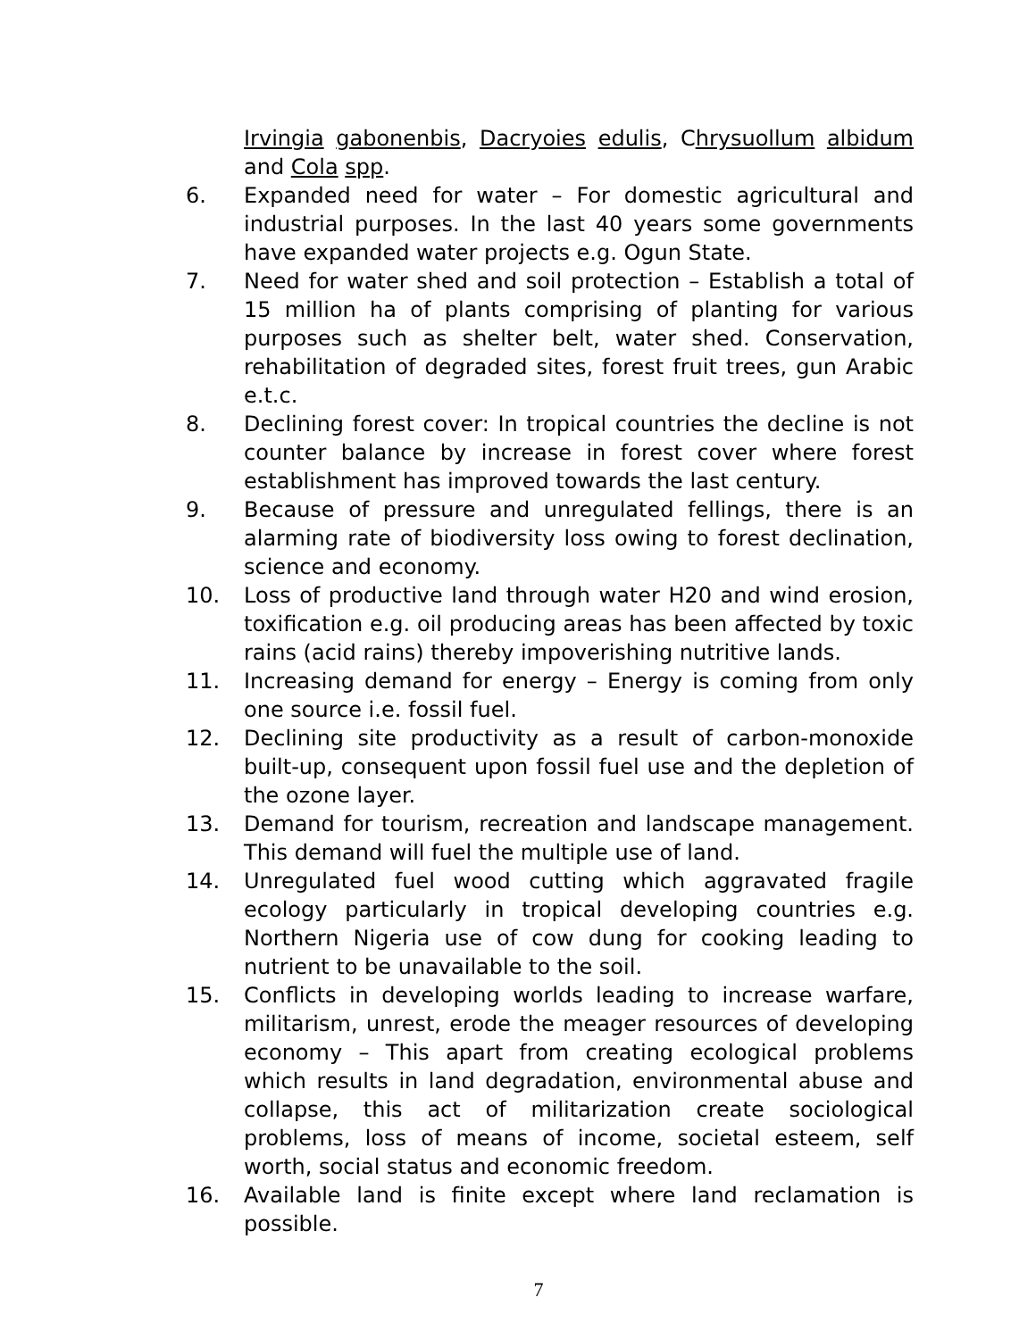Irvingia gabonenbis, Dacryoies edulis, Chrysuollum albidum and Cola spp.
6. Expanded need for water – For domestic agricultural and industrial purposes. In the last 40 years some governments have expanded water projects e.g. Ogun State.
7. Need for water shed and soil protection – Establish a total of 15 million ha of plants comprising of planting for various purposes such as shelter belt, water shed. Conservation, rehabilitation of degraded sites, forest fruit trees, gun Arabic e.t.c.
8. Declining forest cover: In tropical countries the decline is not counter balance by increase in forest cover where forest establishment has improved towards the last century.
9. Because of pressure and unregulated fellings, there is an alarming rate of biodiversity loss owing to forest declination, science and economy.
10. Loss of productive land through water H20 and wind erosion, toxification e.g. oil producing areas has been affected by toxic rains (acid rains) thereby impoverishing nutritive lands.
11. Increasing demand for energy – Energy is coming from only one source i.e. fossil fuel.
12. Declining site productivity as a result of carbon-monoxide built-up, consequent upon fossil fuel use and the depletion of the ozone layer.
13. Demand for tourism, recreation and landscape management. This demand will fuel the multiple use of land.
14. Unregulated fuel wood cutting which aggravated fragile ecology particularly in tropical developing countries e.g. Northern Nigeria use of cow dung for cooking leading to nutrient to be unavailable to the soil.
15. Conflicts in developing worlds leading to increase warfare, militarism, unrest, erode the meager resources of developing economy – This apart from creating ecological problems which results in land degradation, environmental abuse and collapse, this act of militarization create sociological problems, loss of means of income, societal esteem, self worth, social status and economic freedom.
16. Available land is finite except where land reclamation is possible.
7